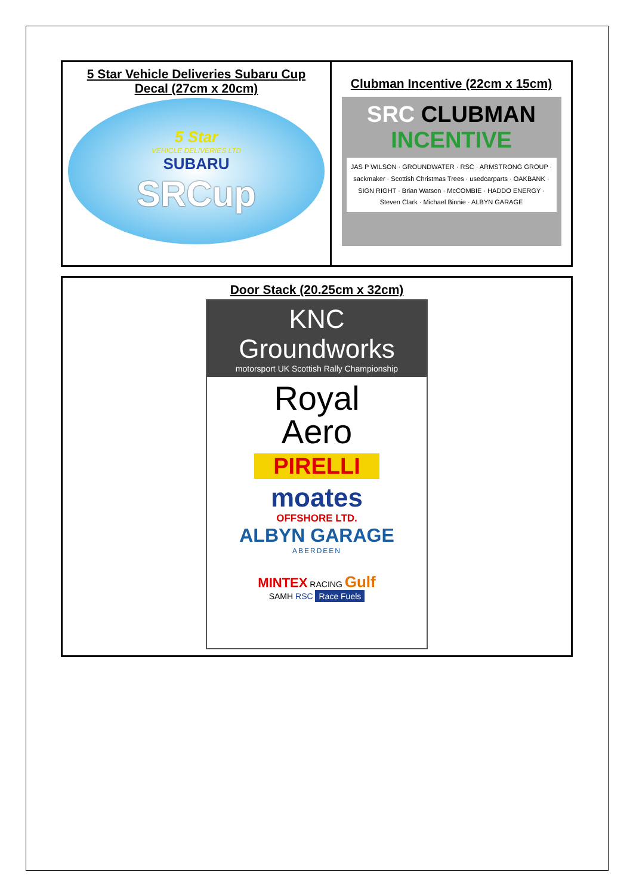| 5 Star Vehicle Deliveries Subaru Cup Decal (27cm x 20cm) 5 Star VEHICLE DELIVERIES LTD SUBARU SRCup | Clubman Incentive (22cm x 15cm) SRC CLUBMAN INCENTIVE JAS P WILSON · GROUNDWATER · RSC · ARMSTRONG GROUP · sackmaker · Scottish Christmas Trees · usedcarparts · OAKBANK · SIGN RIGHT · Brian Watson · McCOMBIE · HADDO ENERGY · Steven Clark · Michael Binnie · ALBYN GARAGE |
Door Stack (20.25cm x 32cm)
KNC Groundworks
motorsport UK Scottish Rally Championship
Royal
Aero
PIRELLI
moates
OFFSHORE LTD.
ALBYN GARAGE
ABERDEEN
MINTEX RACING Gulf
SAMH RSC Race Fuels